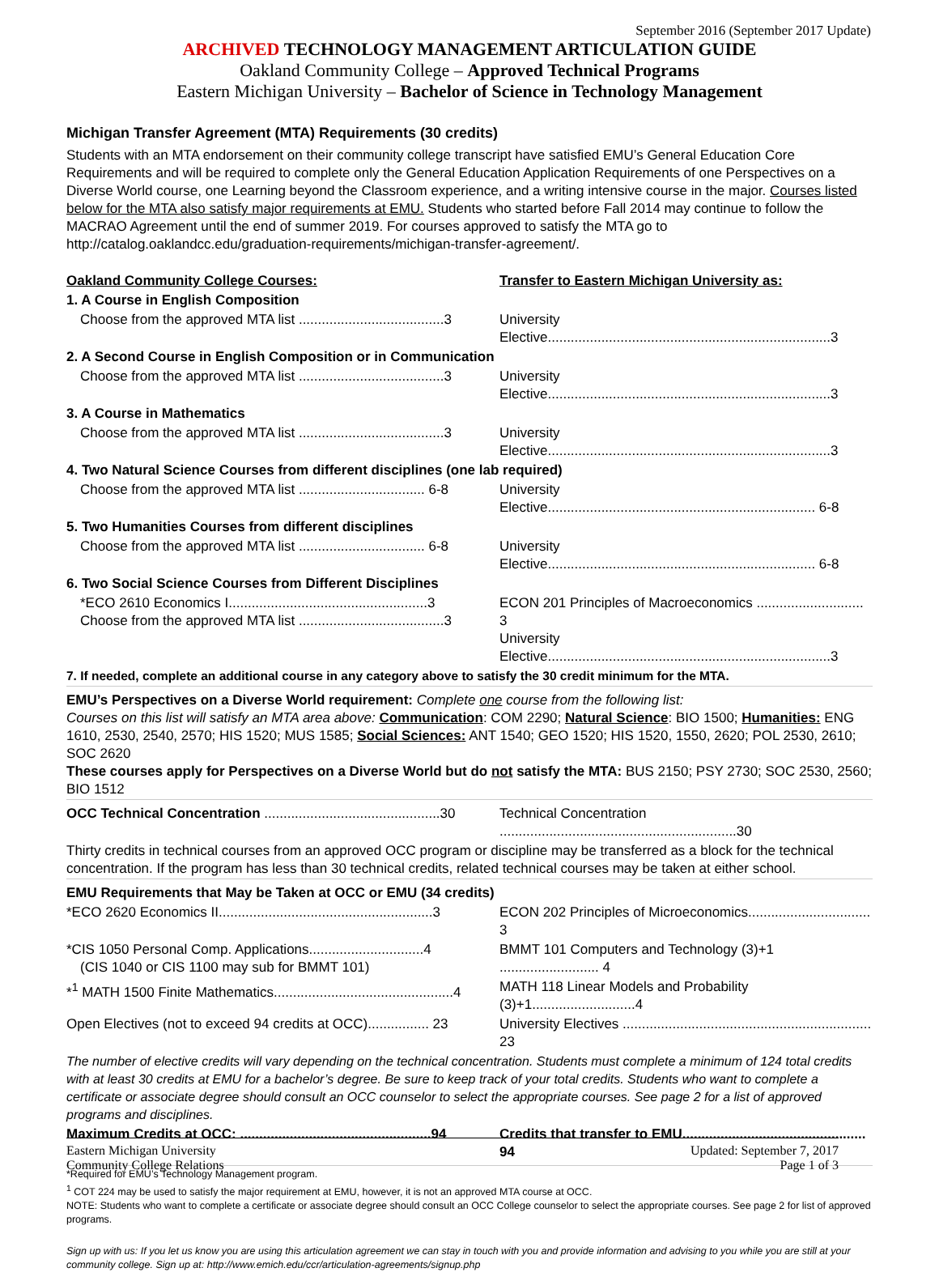September 2016 (September 2017 Update)
ARCHIVED TECHNOLOGY MANAGEMENT ARTICULATION GUIDE
Oakland Community College – Approved Technical Programs
Eastern Michigan University – Bachelor of Science in Technology Management
Michigan Transfer Agreement (MTA) Requirements (30 credits)
Students with an MTA endorsement on their community college transcript have satisfied EMU’s General Education Core Requirements and will be required to complete only the General Education Application Requirements of one Perspectives on a Diverse World course, one Learning beyond the Classroom experience, and a writing intensive course in the major. Courses listed below for the MTA also satisfy major requirements at EMU. Students who started before Fall 2014 may continue to follow the MACRAO Agreement until the end of summer 2019. For courses approved to satisfy the MTA go to http://catalog.oaklandcc.edu/graduation-requirements/michigan-transfer-agreement/.
| Oakland Community College Courses: | Transfer to Eastern Michigan University as: |
| 1. A Course in English Composition | |
| Choose from the approved MTA list ......................................3 | University Elective..........................................................................3 |
| 2. A Second Course in English Composition or in Communication | |
| Choose from the approved MTA list ......................................3 | University Elective..........................................................................3 |
| 3. A Course in Mathematics | |
| Choose from the approved MTA list ......................................3 | University Elective..........................................................................3 |
| 4. Two Natural Science Courses from different disciplines (one lab required) | |
| Choose from the approved MTA list ................................. 6-8 | University Elective...................................................................... 6-8 |
| 5. Two Humanities Courses from different disciplines | |
| Choose from the approved MTA list ................................. 6-8 | University Elective...................................................................... 6-8 |
| 6. Two Social Science Courses from Different Disciplines | |
| *ECO 2610 Economics I....................................................3 Choose from the approved MTA list ......................................3 | ECON 201 Principles of Macroeconomics ............................ 3 University Elective..........................................................................3 |
| 7. If needed, complete an additional course in any category above to satisfy the 30 credit minimum for the MTA. | |
| EMU’s Perspectives on a Diverse World requirement: Complete one course from the following list: Courses on this list will satisfy an MTA area above: Communication : COM 2290; Natural Science : BIO 1500; Humanities: ENG 1610, 2530, 2540, 2570; HIS 1520; MUS 1585; Social Sciences: ANT 1540; GEO 1520; HIS 1520, 1550, 2620; POL 2530, 2610; SOC 2620 These courses apply for Perspectives on a Diverse World but do not satisfy the MTA: BUS 2150; PSY 2730; SOC 2530, 2560; BIO 1512 | |
| OCC Technical Concentration ..............................................30 | Technical Concentration ..............................................................30 |
| Thirty credits in technical courses from an approved OCC program or discipline may be transferred as a block for the technical concentration. If the program has less than 30 technical credits, related technical courses may be taken at either school. | |
| EMU Requirements that May be Taken at OCC or EMU (34 credits) | |
| *ECO 2620 Economics II........................................................3 | ECON 202 Principles of Microeconomics................................ 3 |
| *CIS 1050 Personal Comp. Applications..............................4 (CIS 1040 or CIS 1100 may sub for BMMT 101) | BMMT 101 Computers and Technology (3)+1 .......................... 4 |
| *<sup>1</sup> MATH 1500 Finite Mathematics...............................................4 | MATH 118 Linear Models and Probability (3)+1...........................4 |
| Open Electives (not to exceed 94 credits at OCC)................ 23 | University Electives ................................................................. 23 |
| The number of elective credits will vary depending on the technical concentration. Students must complete a minimum of 124 total credits with at least 30 credits at EMU for a bachelor’s degree. Be sure to keep track of your total credits. Students who want to complete a certificate or associate degree should consult an OCC counselor to select the appropriate courses. See page 2 for a list of approved programs and disciplines. | |
| Maximum Credits at OCC: ..................................................94 | Credits that transfer to EMU................................................ 94 |
*Required for EMU’s Technology Management program.
<sup>1</sup> COT 224 may be used to satisfy the major requirement at EMU, however, it is not an approved MTA course at OCC.
NOTE: Students who want to complete a certificate or associate degree should consult an OCC College counselor to select the appropriate courses. See page 2 for list of approved programs.
Sign up with us: If you let us know you are using this articulation agreement we can stay in touch with you and provide information and advising to you while you are still at your community college. Sign up at: http://www.emich.edu/ccr/articulation-agreements/signup.php
Eastern Michigan University
Community College Relations
Updated: September 7, 2017
Page 1 of 3